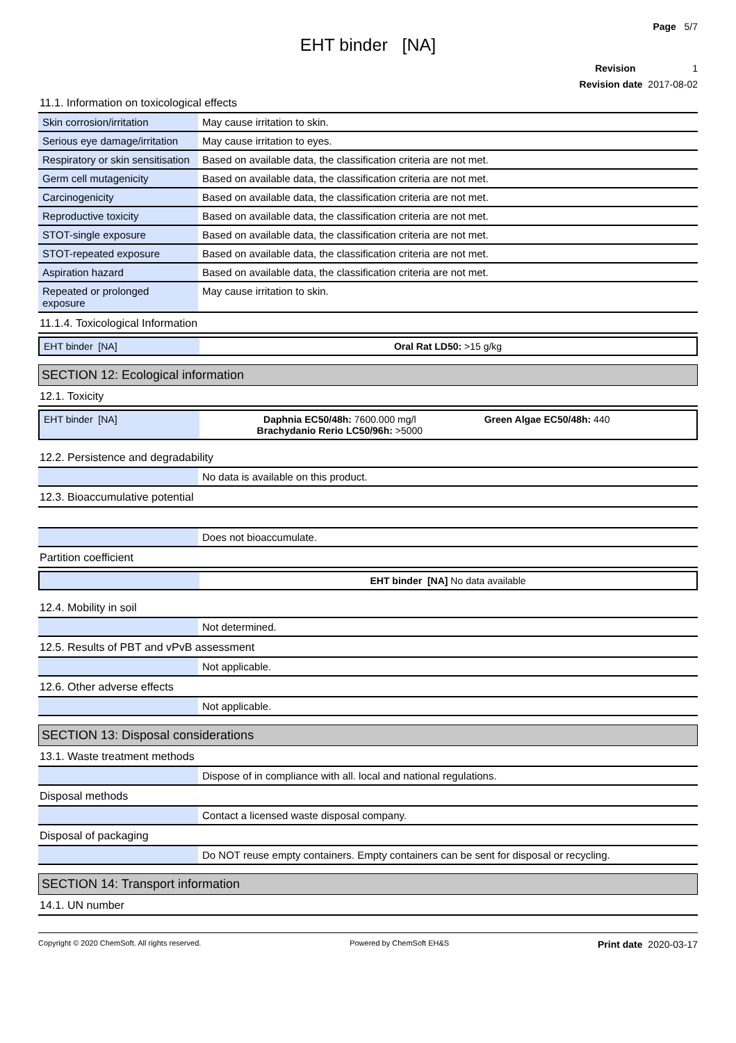Page 5/7
EHT binder [NA]
Revision 1
Revision date 2017-08-02
11.1. Information on toxicological effects
| Skin corrosion/irritation | May cause irritation to skin. |
| Serious eye damage/irritation | May cause irritation to eyes. |
| Respiratory or skin sensitisation | Based on available data, the classification criteria are not met. |
| Germ cell mutagenicity | Based on available data, the classification criteria are not met. |
| Carcinogenicity | Based on available data, the classification criteria are not met. |
| Reproductive toxicity | Based on available data, the classification criteria are not met. |
| STOT-single exposure | Based on available data, the classification criteria are not met. |
| STOT-repeated exposure | Based on available data, the classification criteria are not met. |
| Aspiration hazard | Based on available data, the classification criteria are not met. |
| Repeated or prolonged exposure | May cause irritation to skin. |
11.1.4. Toxicological Information
| EHT binder [NA] | Oral Rat LD50: >15 g/kg |
SECTION 12: Ecological information
12.1. Toxicity
| EHT binder [NA] | Daphnia EC50/48h: 7600.000 mg/l Brachydanio Rerio LC50/96h: >5000 | Green Algae EC50/48h: 440 |
12.2. Persistence and degradability
| | No data is available on this product. |
12.3. Bioaccumulative potential
| | Does not bioaccumulate. |
Partition coefficient
| | EHT binder [NA] No data available |
12.4. Mobility in soil
| | Not determined. |
12.5. Results of PBT and vPvB assessment
| | Not applicable. |
12.6. Other adverse effects
| | Not applicable. |
SECTION 13: Disposal considerations
13.1. Waste treatment methods
| | Dispose of in compliance with all. local and national regulations. |
Disposal methods
| | Contact a licensed waste disposal company. |
Disposal of packaging
| | Do NOT reuse empty containers. Empty containers can be sent for disposal or recycling. |
SECTION 14: Transport information
14.1. UN number
Copyright © 2020 ChemSoft. All rights reserved. Powered by ChemSoft EH&S Print date 2020-03-17